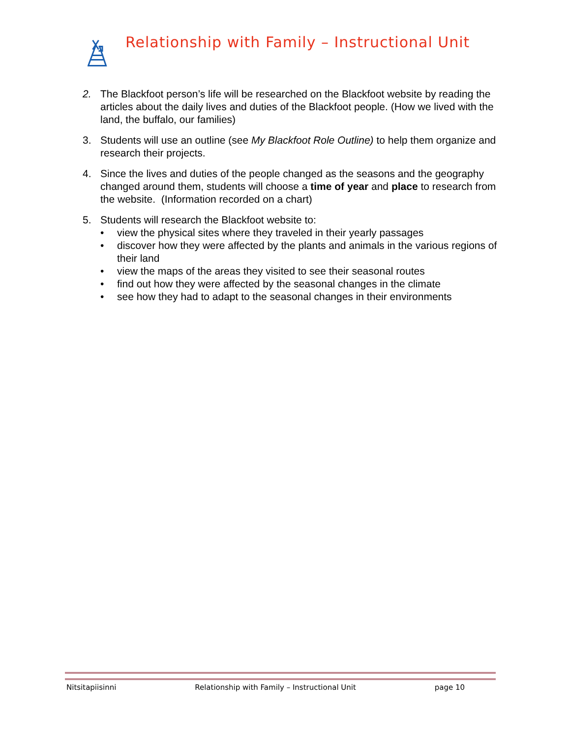Relationship with Family – Instructional Unit
2. The Blackfoot person’s life will be researched on the Blackfoot website by reading the articles about the daily lives and duties of the Blackfoot people. (How we lived with the land, the buffalo, our families)
3. Students will use an outline (see My Blackfoot Role Outline) to help them organize and research their projects.
4. Since the lives and duties of the people changed as the seasons and the geography changed around them, students will choose a time of year and place to research from the website. (Information recorded on a chart)
5. Students will research the Blackfoot website to:
• view the physical sites where they traveled in their yearly passages
• discover how they were affected by the plants and animals in the various regions of their land
• view the maps of the areas they visited to see their seasonal routes
• find out how they were affected by the seasonal changes in the climate
• see how they had to adapt to the seasonal changes in their environments
Nitsitapiisinni Relationship with Family – Instructional Unit page 10